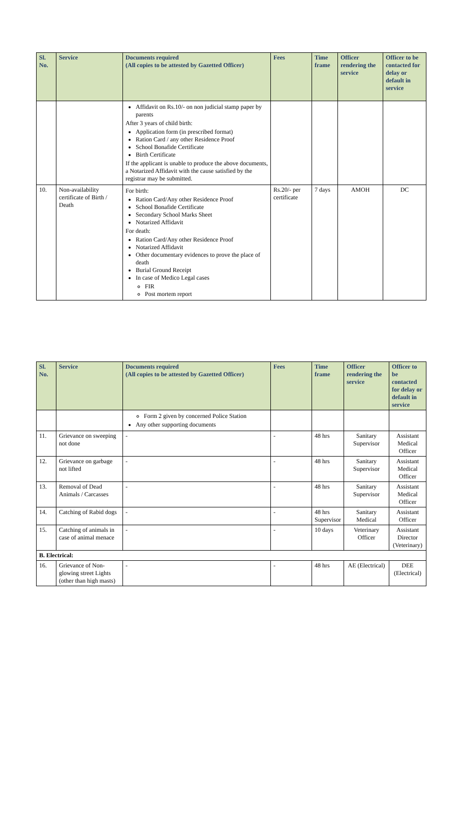| Sl. No. | Service | Documents required (All copies to be attested by Gazetted Officer) | Fees | Time frame | Officer rendering the service | Officer to be contacted for delay or default in service |
| --- | --- | --- | --- | --- | --- | --- |
| | | Affidavit on Rs.10/- on non judicial stamp paper by parents After 3 years of child birth: Application form (in prescribed format) Ration Card / any other Residence Proof School Bonafide Certificate Birth Certificate If the applicant is unable to produce the above documents, a Notarized Affidavit with the cause satisfied by the registrar may be submitted. | | | | |
| 10. | Non-availability certificate of Birth / Death | For birth: Ration Card/Any other Residence Proof School Bonafide Certificate Secondary School Marks Sheet Notarized Affidavit For death: Ration Card/Any other Residence Proof Notarized Affidavit Other documentary evidences to prove the place of death Burial Ground Receipt In case of Medico Legal cases FIR Post mortem report | Rs.20/- per certificate | 7 days | AMOH | DC |
| Sl. No. | Service | Documents required (All copies to be attested by Gazetted Officer) | Fees | Time frame | Officer rendering the service | Officer to be contacted for delay or default in service |
| --- | --- | --- | --- | --- | --- | --- |
| | | Form 2 given by concerned Police Station Any other supporting documents | | | | |
| 11. | Grievance on sweeping not done | - | - | 48 hrs | Sanitary Supervisor | Assistant Medical Officer |
| 12. | Grievance on garbage not lifted | - | - | 48 hrs | Sanitary Supervisor | Assistant Medical Officer |
| 13. | Removal of Dead Animals / Carcasses | - | - | 48 hrs | Sanitary Supervisor | Assistant Medical Officer |
| 14. | Catching of Rabid dogs | - | - | 48 hrs Supervisor | Sanitary Medical | Assistant Officer |
| 15. | Catching of animals in case of animal menace | - | - | 10 days | Veterinary Officer | Assistant Director (Veterinary) |
| B. Electrical: | | | | | | |
| 16. | Grievance of Non-glowing street Lights (other than high masts) | - | - | 48 hrs | AE (Electrical) | DEE (Electrical) |